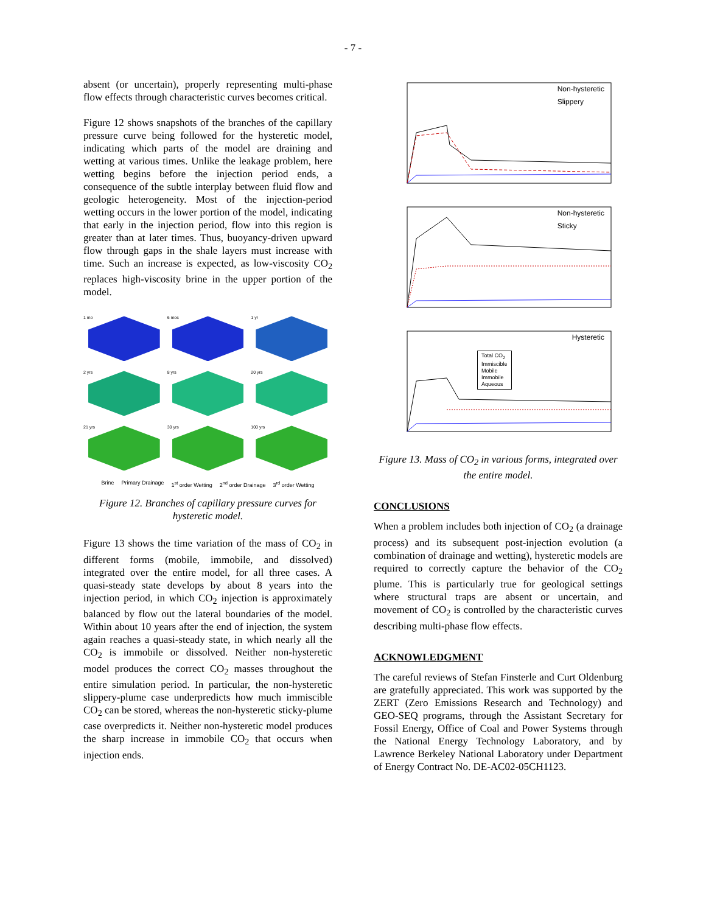- 7 -
absent (or uncertain), properly representing multi-phase flow effects through characteristic curves becomes critical.
Figure 12 shows snapshots of the branches of the capillary pressure curve being followed for the hysteretic model, indicating which parts of the model are draining and wetting at various times. Unlike the leakage problem, here wetting begins before the injection period ends, a consequence of the subtle interplay between fluid flow and geologic heterogeneity. Most of the injection-period wetting occurs in the lower portion of the model, indicating that early in the injection period, flow into this region is greater than at later times. Thus, buoyancy-driven upward flow through gaps in the shale layers must increase with time. Such an increase is expected, as low-viscosity CO<sub>2</sub> replaces high-viscosity brine in the upper portion of the model.
1 mo
6 mos
1 yr
2 yrs
8 yrs
20 yrs
21 yrs
30 yrs
100 yrs
Brine Primary Drainage 1<sup>st</sup> order Wetting 2<sup>nd</sup> order Drainage 3<sup>rd</sup> order Wetting
Figure 12. Branches of capillary pressure curves for hysteretic model.
Figure 13 shows the time variation of the mass of CO<sub>2</sub> in different forms (mobile, immobile, and dissolved) integrated over the entire model, for all three cases. A quasi-steady state develops by about 8 years into the injection period, in which CO<sub>2</sub> injection is approximately balanced by flow out the lateral boundaries of the model. Within about 10 years after the end of injection, the system again reaches a quasi-steady state, in which nearly all the CO<sub>2</sub> is immobile or dissolved. Neither non-hysteretic model produces the correct CO<sub>2</sub> masses throughout the entire simulation period. In particular, the non-hysteretic slippery-plume case underpredicts how much immiscible CO<sub>2</sub> can be stored, whereas the non-hysteretic sticky-plume case overpredicts it. Neither non-hysteretic model produces the sharp increase in immobile CO<sub>2</sub> that occurs when injection ends.
Non-hysteretic
Slippery
Non-hysteretic
Sticky
Hysteretic
Total CO<sub>2</sub>
Immiscible
Mobile
Immobile
Aqueous
Figure 13. Mass of CO<sub>2</sub> in various forms, integrated over the entire model.
CONCLUSIONS
When a problem includes both injection of CO<sub>2</sub> (a drainage process) and its subsequent post-injection evolution (a combination of drainage and wetting), hysteretic models are required to correctly capture the behavior of the CO<sub>2</sub> plume. This is particularly true for geological settings where structural traps are absent or uncertain, and movement of CO<sub>2</sub> is controlled by the characteristic curves describing multi-phase flow effects.
ACKNOWLEDGMENT
The careful reviews of Stefan Finsterle and Curt Oldenburg are gratefully appreciated. This work was supported by the ZERT (Zero Emissions Research and Technology) and GEO-SEQ programs, through the Assistant Secretary for Fossil Energy, Office of Coal and Power Systems through the National Energy Technology Laboratory, and by Lawrence Berkeley National Laboratory under Department of Energy Contract No. DE-AC02-05CH1123.